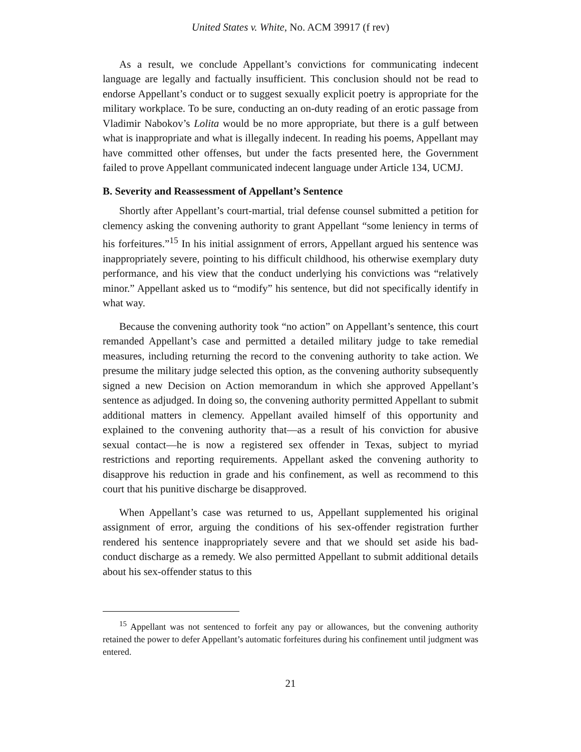United States v. White, No. ACM 39917 (f rev)
As a result, we conclude Appellant’s convictions for communicating indecent language are legally and factually insufficient. This conclusion should not be read to endorse Appellant’s conduct or to suggest sexually explicit poetry is appropriate for the military workplace. To be sure, conducting an on-duty reading of an erotic passage from Vladimir Nabokov’s Lolita would be no more appropriate, but there is a gulf between what is inappropriate and what is illegally indecent. In reading his poems, Appellant may have committed other offenses, but under the facts presented here, the Government failed to prove Appellant communicated indecent language under Article 134, UCMJ.
B. Severity and Reassessment of Appellant’s Sentence
Shortly after Appellant’s court-martial, trial defense counsel submitted a petition for clemency asking the convening authority to grant Appellant “some leniency in terms of his forfeitures.”<sup>15</sup> In his initial assignment of errors, Appellant argued his sentence was inappropriately severe, pointing to his difficult childhood, his otherwise exemplary duty performance, and his view that the conduct underlying his convictions was “relatively minor.” Appellant asked us to “modify” his sentence, but did not specifically identify in what way.
Because the convening authority took “no action” on Appellant’s sentence, this court remanded Appellant’s case and permitted a detailed military judge to take remedial measures, including returning the record to the convening authority to take action. We presume the military judge selected this option, as the convening authority subsequently signed a new Decision on Action memorandum in which she approved Appellant’s sentence as adjudged. In doing so, the convening authority permitted Appellant to submit additional matters in clemency. Appellant availed himself of this opportunity and explained to the convening authority that—as a result of his conviction for abusive sexual contact—he is now a registered sex offender in Texas, subject to myriad restrictions and reporting requirements. Appellant asked the convening authority to disapprove his reduction in grade and his confinement, as well as recommend to this court that his punitive discharge be disapproved.
When Appellant’s case was returned to us, Appellant supplemented his original assignment of error, arguing the conditions of his sex-offender registration further rendered his sentence inappropriately severe and that we should set aside his bad-conduct discharge as a remedy. We also permitted Appellant to submit additional details about his sex-offender status to this
<sup>15</sup> Appellant was not sentenced to forfeit any pay or allowances, but the convening authority retained the power to defer Appellant’s automatic forfeitures during his confinement until judgment was entered.
21